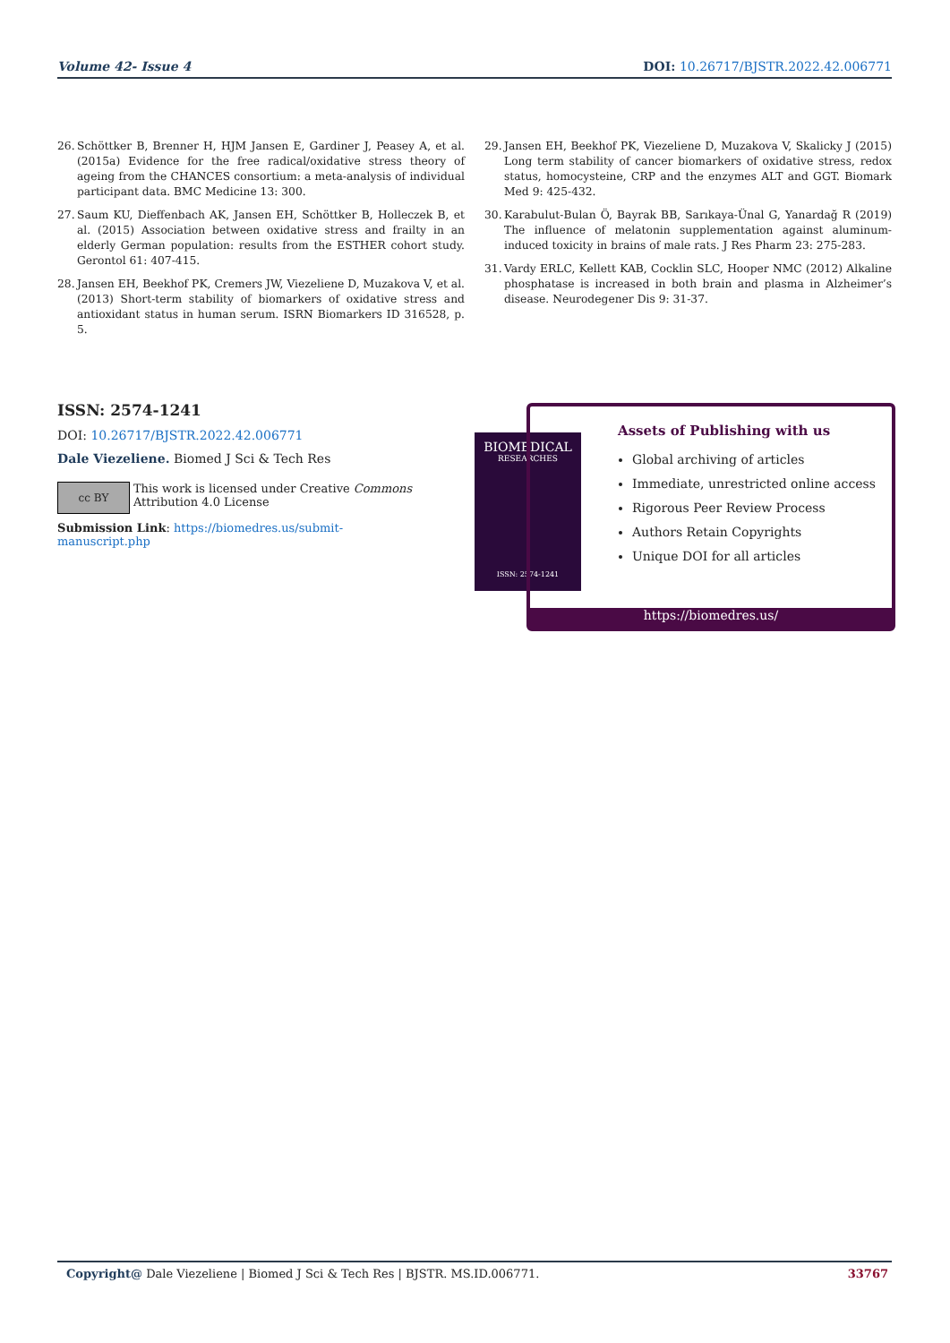Volume 42- Issue 4 DOI: 10.26717/BJSTR.2022.42.006771
26. Schöttker B, Brenner H, HJM Jansen E, Gardiner J, Peasey A, et al. (2015a) Evidence for the free radical/oxidative stress theory of ageing from the CHANCES consortium: a meta-analysis of individual participant data. BMC Medicine 13: 300.
27. Saum KU, Dieffenbach AK, Jansen EH, Schöttker B, Holleczek B, et al. (2015) Association between oxidative stress and frailty in an elderly German population: results from the ESTHER cohort study. Gerontol 61: 407-415.
28. Jansen EH, Beekhof PK, Cremers JW, Viezeliene D, Muzakova V, et al. (2013) Short-term stability of biomarkers of oxidative stress and antioxidant status in human serum. ISRN Biomarkers ID 316528, p. 5.
29. Jansen EH, Beekhof PK, Viezeliene D, Muzakova V, Skalicky J (2015) Long term stability of cancer biomarkers of oxidative stress, redox status, homocysteine, CRP and the enzymes ALT and GGT. Biomark Med 9: 425-432.
30. Karabulut-Bulan Ö, Bayrak BB, Sarıkaya-Ünal G, Yanardağ R (2019) The influence of melatonin supplementation against aluminum-induced toxicity in brains of male rats. J Res Pharm 23: 275-283.
31. Vardy ERLC, Kellett KAB, Cocklin SLC, Hooper NMC (2012) Alkaline phosphatase is increased in both brain and plasma in Alzheimer’s disease. Neurodegener Dis 9: 31-37.
ISSN: 2574-1241
DOI: 10.26717/BJSTR.2022.42.006771
Dale Viezeliene. Biomed J Sci & Tech Res
cc BY
This work is licensed under Creative Commons Attribution 4.0 License
Submission Link: https://biomedres.us/submit-manuscript.php
BIOMEDICAL
RESEARCHES
ISSN: 2574-1241
Assets of Publishing with us
Global archiving of articles
Immediate, unrestricted online access
Rigorous Peer Review Process
Authors Retain Copyrights
Unique DOI for all articles
https://biomedres.us/
Copyright@ Dale Viezeliene | Biomed J Sci & Tech Res | BJSTR. MS.ID.006771. 33767